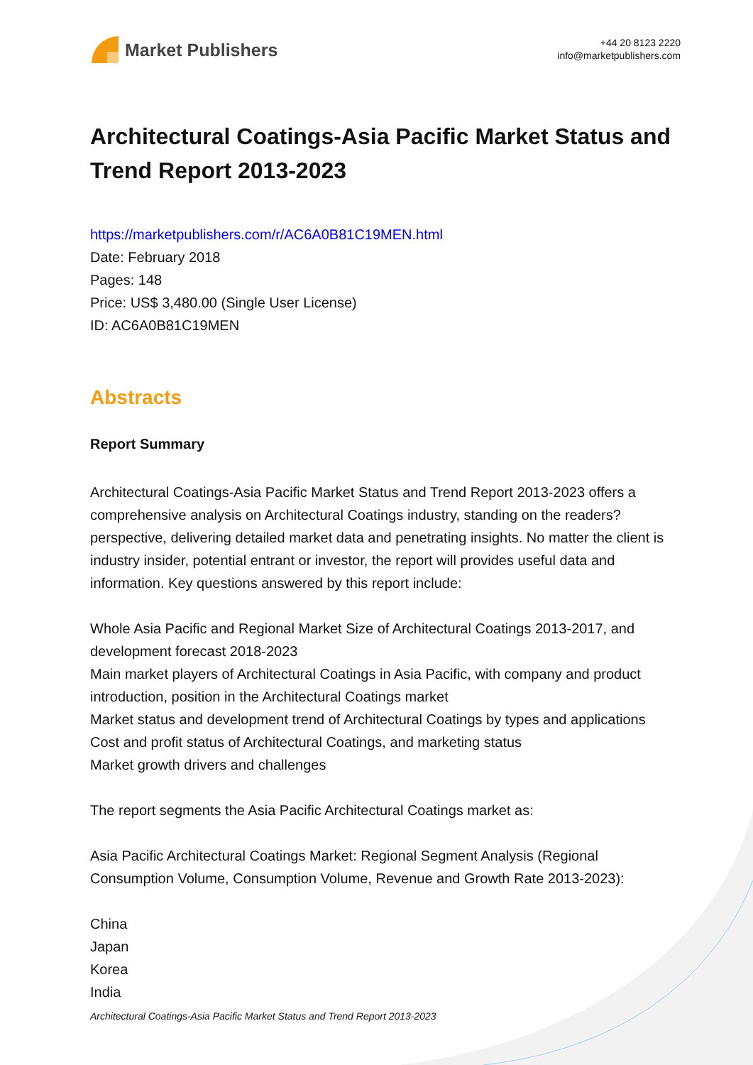Market Publishers
+44 20 8123 2220
info@marketpublishers.com
Architectural Coatings-Asia Pacific Market Status and Trend Report 2013-2023
https://marketpublishers.com/r/AC6A0B81C19MEN.html
Date: February 2018
Pages: 148
Price: US$ 3,480.00 (Single User License)
ID: AC6A0B81C19MEN
Abstracts
Report Summary
Architectural Coatings-Asia Pacific Market Status and Trend Report 2013-2023 offers a comprehensive analysis on Architectural Coatings industry, standing on the readers? perspective, delivering detailed market data and penetrating insights. No matter the client is industry insider, potential entrant or investor, the report will provides useful data and information. Key questions answered by this report include:
Whole Asia Pacific and Regional Market Size of Architectural Coatings 2013-2017, and development forecast 2018-2023
Main market players of Architectural Coatings in Asia Pacific, with company and product introduction, position in the Architectural Coatings market
Market status and development trend of Architectural Coatings by types and applications
Cost and profit status of Architectural Coatings, and marketing status
Market growth drivers and challenges
The report segments the Asia Pacific Architectural Coatings market as:
Asia Pacific Architectural Coatings Market: Regional Segment Analysis (Regional Consumption Volume, Consumption Volume, Revenue and Growth Rate 2013-2023):
China
Japan
Korea
India
Architectural Coatings-Asia Pacific Market Status and Trend Report 2013-2023